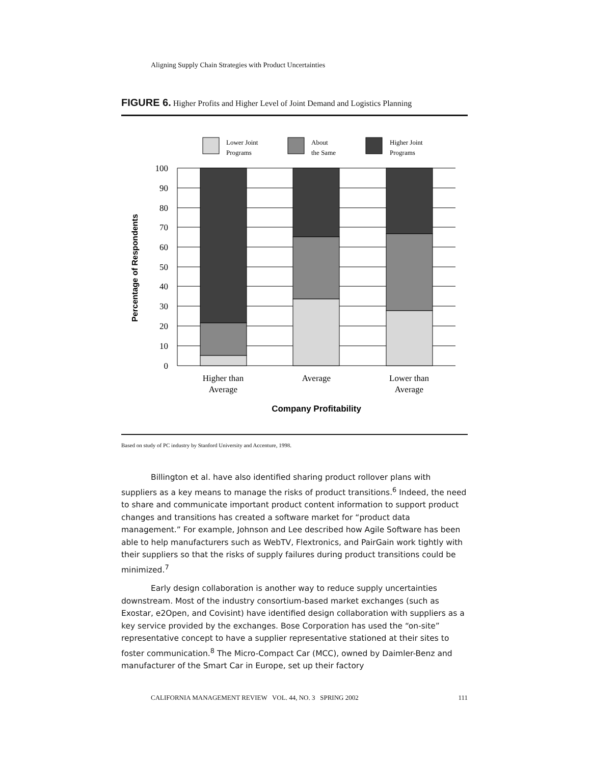Aligning Supply Chain Strategies with Product Uncertainties
FIGURE 6. Higher Profits and Higher Level of Joint Demand and Logistics Planning
Lower Joint
Programs
About
the Same
Higher Joint
Programs
100
90
80
70
60
50
40
30
20
10
0
Percentage of Respondents
Higher than
Average
Average
Lower than
Average
Company Profitability
Based on study of PC industry by Stanford University and Accenture, 1998.
Billington et al. have also identified sharing product rollover plans with suppliers as a key means to manage the risks of product transitions.<sup>6</sup> Indeed, the need to share and communicate important product content information to support product changes and transitions has created a software market for “product data management.” For example, Johnson and Lee described how Agile Software has been able to help manufacturers such as WebTV, Flextronics, and PairGain work tightly with their suppliers so that the risks of supply failures during product transitions could be minimized.<sup>7</sup>
Early design collaboration is another way to reduce supply uncertainties downstream. Most of the industry consortium-based market exchanges (such as Exostar, e2Open, and Covisint) have identified design collaboration with suppliers as a key service provided by the exchanges. Bose Corporation has used the “on-site” representative concept to have a supplier representative stationed at their sites to foster communication.<sup>8</sup> The Micro-Compact Car (MCC), owned by Daimler-Benz and manufacturer of the Smart Car in Europe, set up their factory
CALIFORNIA MANAGEMENT REVIEW VOL. 44, NO. 3 SPRING 2002 111